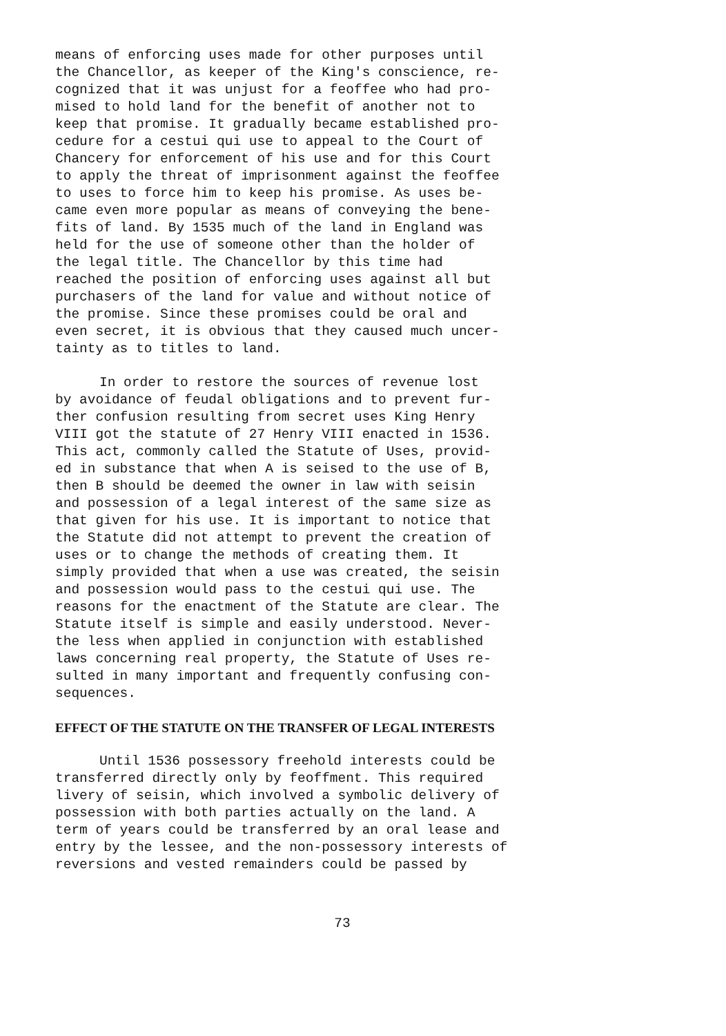means of enforcing uses made for other purposes until the Chancellor, as keeper of the King's conscience, re- cognized that it was unjust for a feoffee who had pro- mised to hold land for the benefit of another not to keep that promise. It gradually became established pro- cedure for a cestui qui use to appeal to the Court of Chancery for enforcement of his use and for this Court to apply the threat of imprisonment against the feoffee to uses to force him to keep his promise. As uses be- came even more popular as means of conveying the bene- fits of land. By 1535 much of the land in England was held for the use of someone other than the holder of the legal title. The Chancellor by this time had reached the position of enforcing uses against all but purchasers of the land for value and without notice of the promise. Since these promises could be oral and even secret, it is obvious that they caused much uncer- tainty as to titles to land.
In order to restore the sources of revenue lost by avoidance of feudal obligations and to prevent fur- ther confusion resulting from secret uses King Henry VIII got the statute of 27 Henry VIII enacted in 1536. This act, commonly called the Statute of Uses, provid- ed in substance that when A is seised to the use of B, then B should be deemed the owner in law with seisin and possession of a legal interest of the same size as that given for his use. It is important to notice that the Statute did not attempt to prevent the creation of uses or to change the methods of creating them. It simply provided that when a use was created, the seisin and possession would pass to the cestui qui use. The reasons for the enactment of the Statute are clear. The Statute itself is simple and easily understood. Never- the less when applied in conjunction with established laws concerning real property, the Statute of Uses re- sulted in many important and frequently confusing con- sequences.
EFFECT OF THE STATUTE ON THE TRANSFER OF LEGAL INTERESTS
Until 1536 possessory freehold interests could be transferred directly only by feoffment. This required livery of seisin, which involved a symbolic delivery of possession with both parties actually on the land. A term of years could be transferred by an oral lease and entry by the lessee, and the non-possessory interests of reversions and vested remainders could be passed by
73